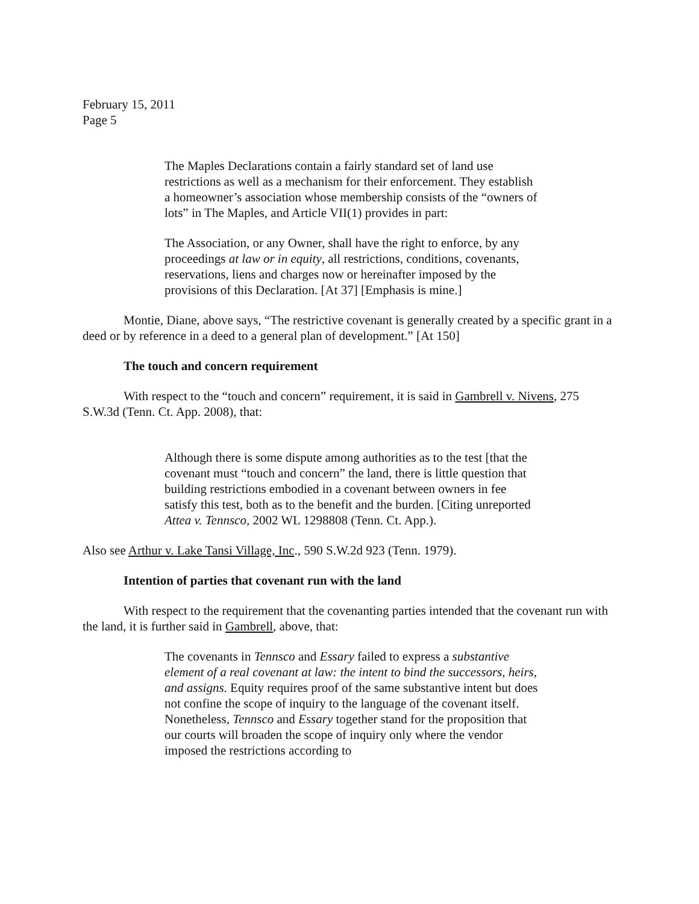February 15, 2011
Page 5
The Maples Declarations contain a fairly standard set of land use restrictions as well as a mechanism for their enforcement. They establish a homeowner’s association whose membership consists of the “owners of lots” in The Maples, and Article VII(1) provides in part:
The Association, or any Owner, shall have the right to enforce, by any proceedings at law or in equity, all restrictions, conditions, covenants, reservations, liens and charges now or hereinafter imposed by the provisions of this Declaration. [At 37] [Emphasis is mine.]
Montie, Diane, above says, “The restrictive covenant is generally created by a specific grant in a deed or by reference in a deed to a general plan of development.” [At 150]
The touch and concern requirement
With respect to the “touch and concern” requirement, it is said in Gambrell v. Nivens, 275 S.W.3d (Tenn. Ct. App. 2008), that:
Although there is some dispute among authorities as to the test [that the covenant must “touch and concern” the land, there is little question that building restrictions embodied in a covenant between owners in fee satisfy this test, both as to the benefit and the burden. [Citing unreported Attea v. Tennsco, 2002 WL 1298808 (Tenn. Ct. App.).
Also see Arthur v. Lake Tansi Village, Inc., 590 S.W.2d 923 (Tenn. 1979).
Intention of parties that covenant run with the land
With respect to the requirement that the covenanting parties intended that the covenant run with the land, it is further said in Gambrell, above, that:
The covenants in Tennsco and Essary failed to express a substantive element of a real covenant at law: the intent to bind the successors, heirs, and assigns. Equity requires proof of the same substantive intent but does not confine the scope of inquiry to the language of the covenant itself. Nonetheless, Tennsco and Essary together stand for the proposition that our courts will broaden the scope of inquiry only where the vendor imposed the restrictions according to